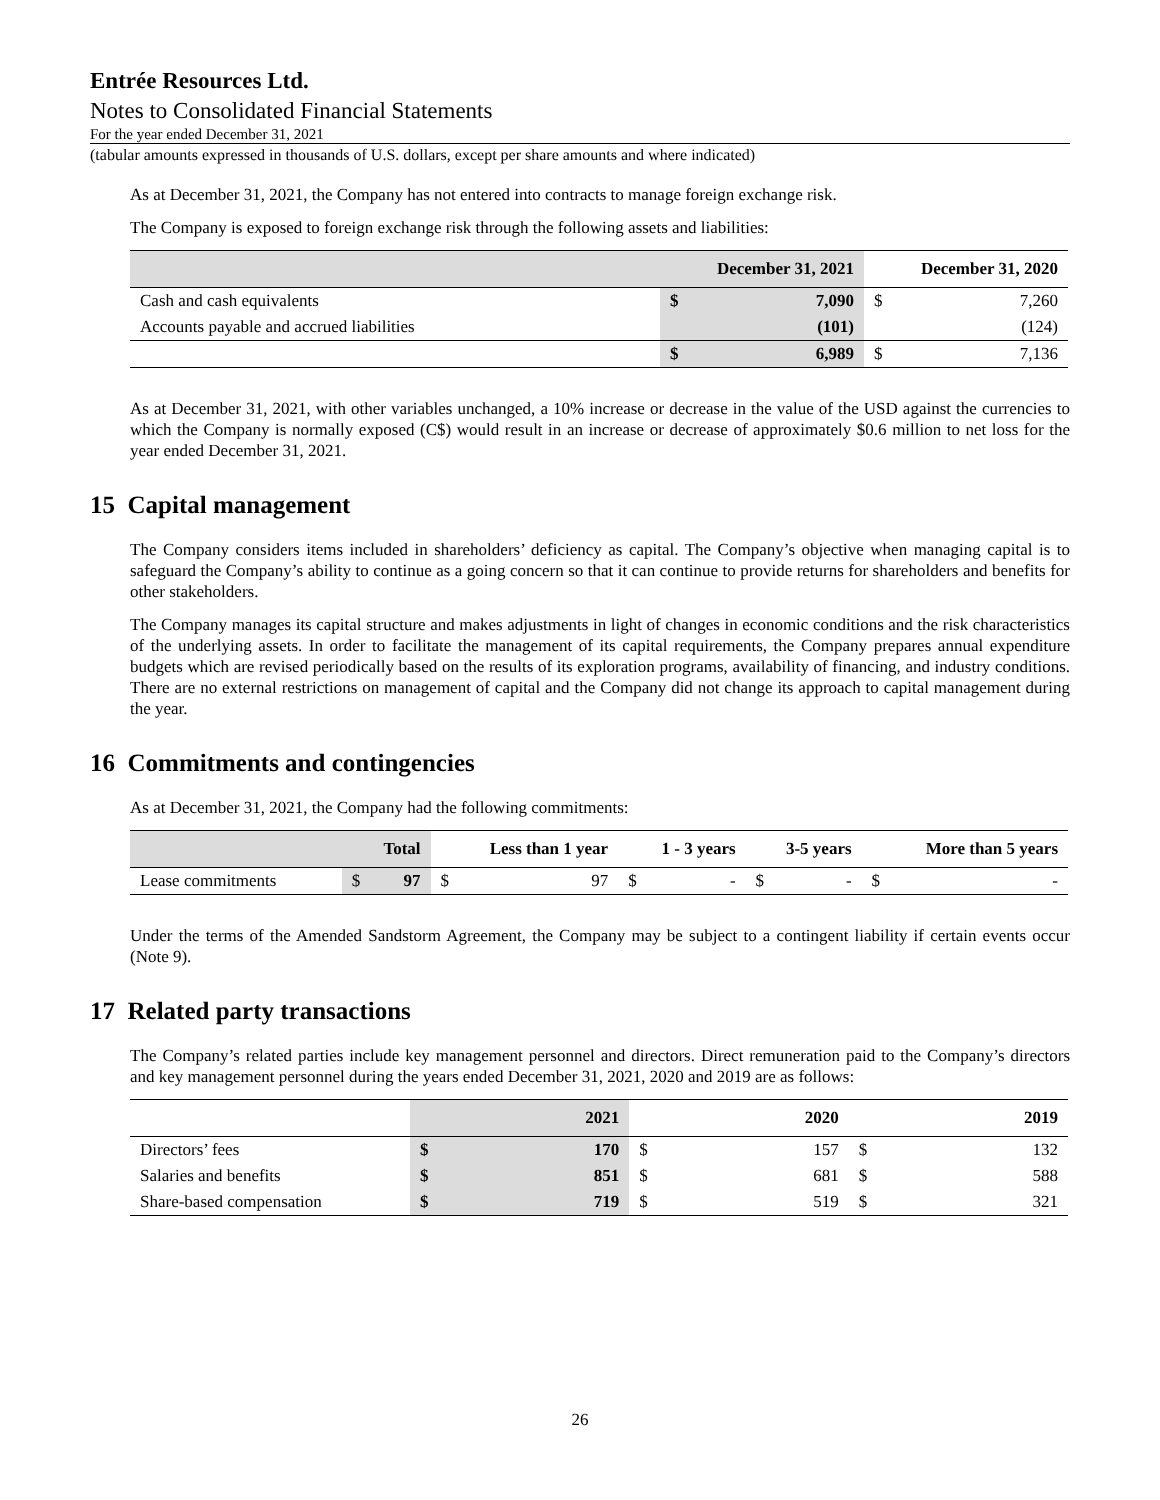Entrée Resources Ltd.
Notes to Consolidated Financial Statements
For the year ended December 31, 2021
(tabular amounts expressed in thousands of U.S. dollars, except per share amounts and where indicated)
As at December 31, 2021, the Company has not entered into contracts to manage foreign exchange risk.
The Company is exposed to foreign exchange risk through the following assets and liabilities:
| | December 31, 2021 | | December 31, 2020 | |
| --- | --- | --- | --- | --- |
| Cash and cash equivalents | $ | 7,090 | $ | 7,260 |
| Accounts payable and accrued liabilities | | (101) | | (124) |
| | $ | 6,989 | $ | 7,136 |
As at December 31, 2021, with other variables unchanged, a 10% increase or decrease in the value of the USD against the currencies to which the Company is normally exposed (C$) would result in an increase or decrease of approximately $0.6 million to net loss for the year ended December 31, 2021.
15 Capital management
The Company considers items included in shareholders’ deficiency as capital. The Company’s objective when managing capital is to safeguard the Company’s ability to continue as a going concern so that it can continue to provide returns for shareholders and benefits for other stakeholders.
The Company manages its capital structure and makes adjustments in light of changes in economic conditions and the risk characteristics of the underlying assets. In order to facilitate the management of its capital requirements, the Company prepares annual expenditure budgets which are revised periodically based on the results of its exploration programs, availability of financing, and industry conditions. There are no external restrictions on management of capital and the Company did not change its approach to capital management during the year.
16 Commitments and contingencies
As at December 31, 2021, the Company had the following commitments:
| | Total | | Less than 1 year | | 1 - 3 years | | 3-5 years | | More than 5 years | |
| --- | --- | --- | --- | --- | --- | --- | --- | --- | --- | --- |
| Lease commitments | $ | 97 | $ | 97 | $ | - | $ | - | $ | - |
Under the terms of the Amended Sandstorm Agreement, the Company may be subject to a contingent liability if certain events occur (Note 9).
17 Related party transactions
The Company’s related parties include key management personnel and directors. Direct remuneration paid to the Company’s directors and key management personnel during the years ended December 31, 2021, 2020 and 2019 are as follows:
| | 2021 | | 2020 | | 2019 | |
| --- | --- | --- | --- | --- | --- | --- |
| Directors’ fees | $ | 170 | $ | 157 | $ | 132 |
| Salaries and benefits | $ | 851 | $ | 681 | $ | 588 |
| Share-based compensation | $ | 719 | $ | 519 | $ | 321 |
26